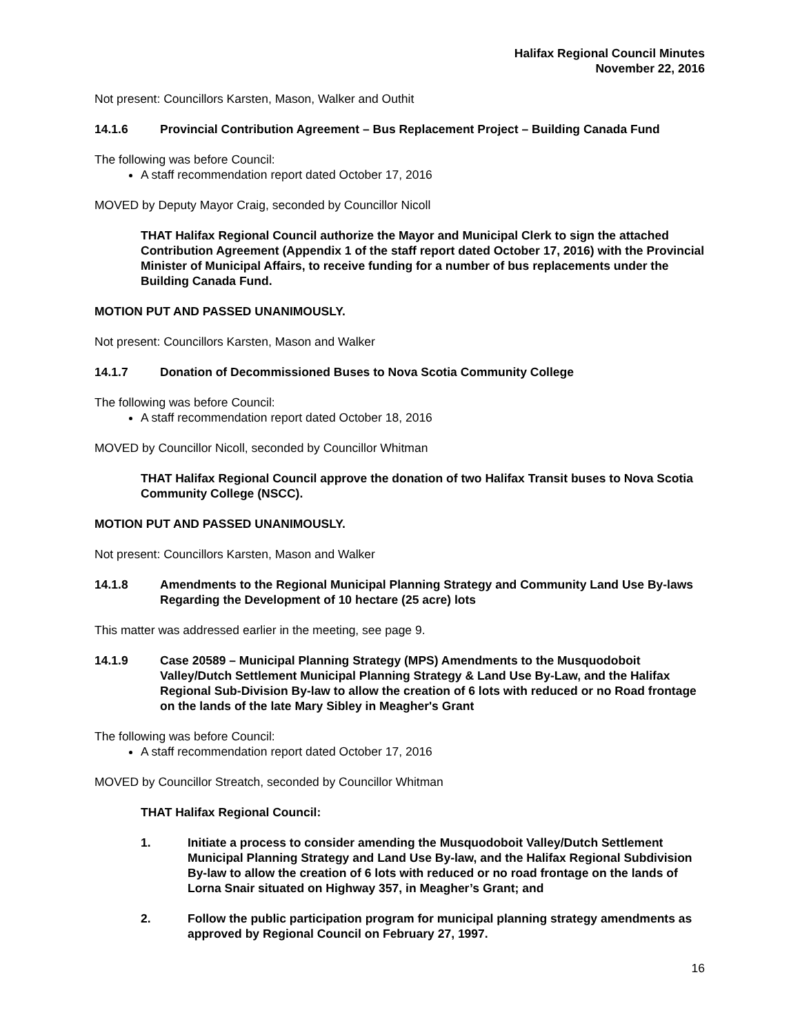Halifax Regional Council Minutes
November 22, 2016
Not present: Councillors Karsten, Mason, Walker and Outhit
14.1.6 Provincial Contribution Agreement – Bus Replacement Project – Building Canada Fund
The following was before Council:
A staff recommendation report dated October 17, 2016
MOVED by Deputy Mayor Craig, seconded by Councillor Nicoll
THAT Halifax Regional Council authorize the Mayor and Municipal Clerk to sign the attached Contribution Agreement (Appendix 1 of the staff report dated October 17, 2016) with the Provincial Minister of Municipal Affairs, to receive funding for a number of bus replacements under the Building Canada Fund.
MOTION PUT AND PASSED UNANIMOUSLY.
Not present: Councillors Karsten, Mason and Walker
14.1.7 Donation of Decommissioned Buses to Nova Scotia Community College
The following was before Council:
A staff recommendation report dated October 18, 2016
MOVED by Councillor Nicoll, seconded by Councillor Whitman
THAT Halifax Regional Council approve the donation of two Halifax Transit buses to Nova Scotia Community College (NSCC).
MOTION PUT AND PASSED UNANIMOUSLY.
Not present: Councillors Karsten, Mason and Walker
14.1.8 Amendments to the Regional Municipal Planning Strategy and Community Land Use By-laws Regarding the Development of 10 hectare (25 acre) lots
This matter was addressed earlier in the meeting, see page 9.
14.1.9 Case 20589 – Municipal Planning Strategy (MPS) Amendments to the Musquodoboit Valley/Dutch Settlement Municipal Planning Strategy & Land Use By-Law, and the Halifax Regional Sub-Division By-law to allow the creation of 6 lots with reduced or no Road frontage on the lands of the late Mary Sibley in Meagher's Grant
The following was before Council:
A staff recommendation report dated October 17, 2016
MOVED by Councillor Streatch, seconded by Councillor Whitman
THAT Halifax Regional Council:
1. Initiate a process to consider amending the Musquodoboit Valley/Dutch Settlement Municipal Planning Strategy and Land Use By-law, and the Halifax Regional Subdivision By-law to allow the creation of 6 lots with reduced or no road frontage on the lands of Lorna Snair situated on Highway 357, in Meagher’s Grant; and
2. Follow the public participation program for municipal planning strategy amendments as approved by Regional Council on February 27, 1997.
16